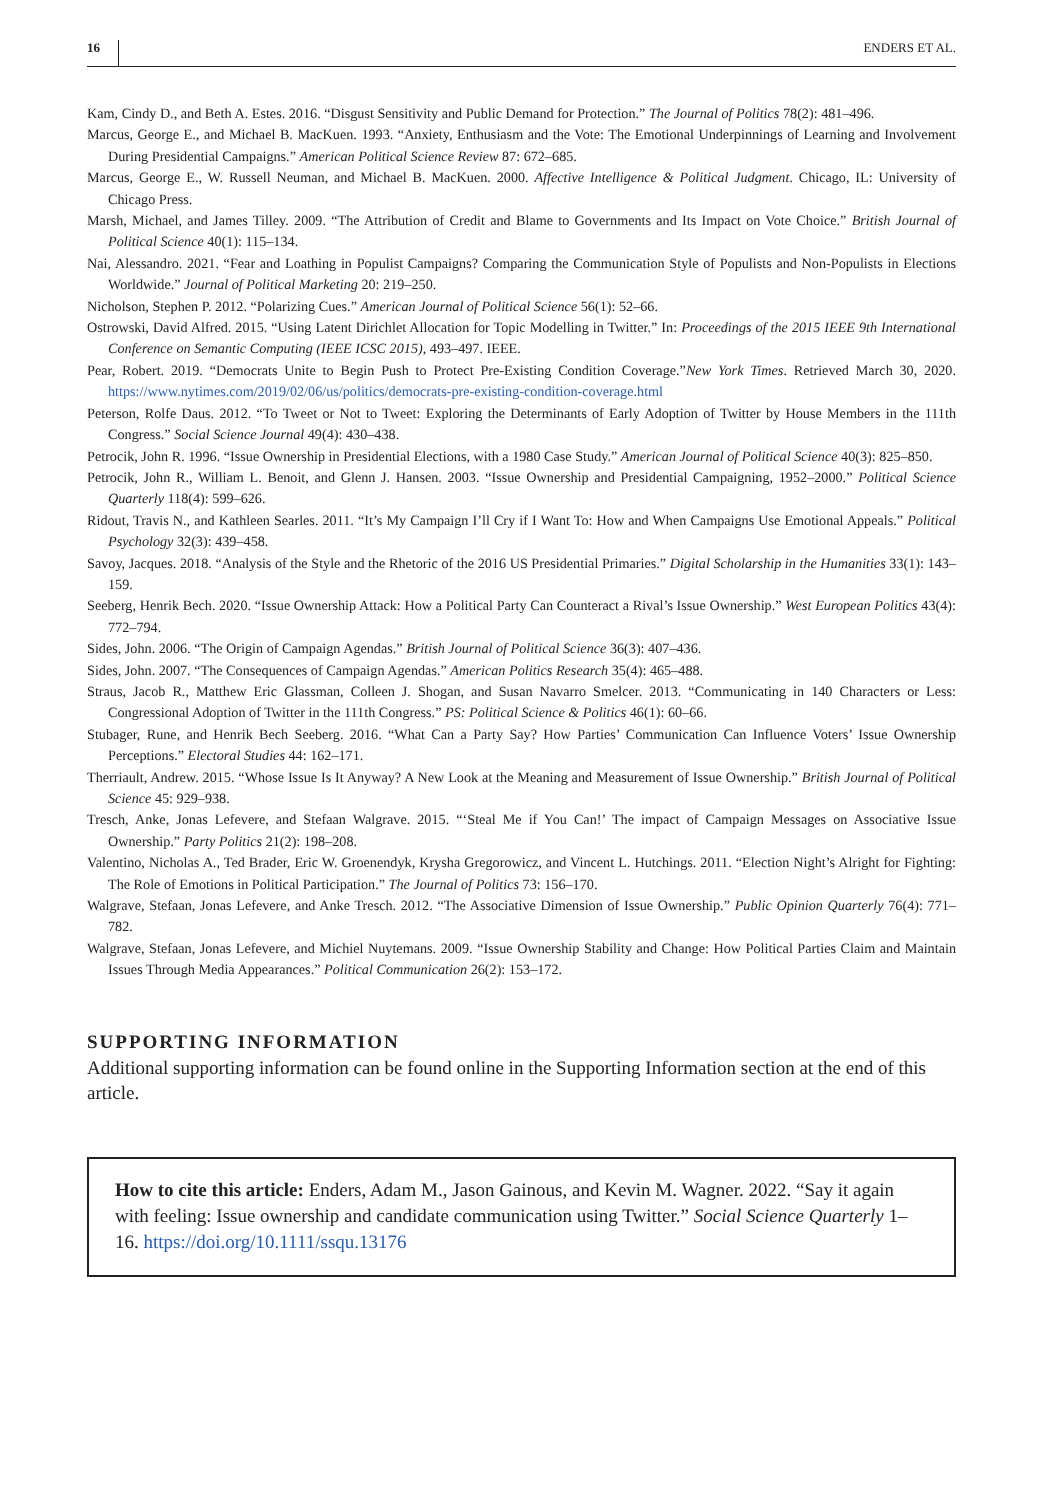16 ENDERS ET AL.
Kam, Cindy D., and Beth A. Estes. 2016. “Disgust Sensitivity and Public Demand for Protection.” The Journal of Politics 78(2): 481–496.
Marcus, George E., and Michael B. MacKuen. 1993. “Anxiety, Enthusiasm and the Vote: The Emotional Underpinnings of Learning and Involvement During Presidential Campaigns.” American Political Science Review 87: 672–685.
Marcus, George E., W. Russell Neuman, and Michael B. MacKuen. 2000. Affective Intelligence & Political Judgment. Chicago, IL: University of Chicago Press.
Marsh, Michael, and James Tilley. 2009. “The Attribution of Credit and Blame to Governments and Its Impact on Vote Choice.” British Journal of Political Science 40(1): 115–134.
Nai, Alessandro. 2021. “Fear and Loathing in Populist Campaigns? Comparing the Communication Style of Populists and Non-Populists in Elections Worldwide.” Journal of Political Marketing 20: 219–250.
Nicholson, Stephen P. 2012. “Polarizing Cues.” American Journal of Political Science 56(1): 52–66.
Ostrowski, David Alfred. 2015. “Using Latent Dirichlet Allocation for Topic Modelling in Twitter.” In: Proceedings of the 2015 IEEE 9th International Conference on Semantic Computing (IEEE ICSC 2015), 493–497. IEEE.
Pear, Robert. 2019. “Democrats Unite to Begin Push to Protect Pre-Existing Condition Coverage.”New York Times. Retrieved March 30, 2020. https://www.nytimes.com/2019/02/06/us/politics/democrats-pre-existing-condition-coverage.html
Peterson, Rolfe Daus. 2012. “To Tweet or Not to Tweet: Exploring the Determinants of Early Adoption of Twitter by House Members in the 111th Congress.” Social Science Journal 49(4): 430–438.
Petrocik, John R. 1996. “Issue Ownership in Presidential Elections, with a 1980 Case Study.” American Journal of Political Science 40(3): 825–850.
Petrocik, John R., William L. Benoit, and Glenn J. Hansen. 2003. “Issue Ownership and Presidential Campaigning, 1952–2000.” Political Science Quarterly 118(4): 599–626.
Ridout, Travis N., and Kathleen Searles. 2011. “It’s My Campaign I’ll Cry if I Want To: How and When Campaigns Use Emotional Appeals.” Political Psychology 32(3): 439–458.
Savoy, Jacques. 2018. “Analysis of the Style and the Rhetoric of the 2016 US Presidential Primaries.” Digital Scholarship in the Humanities 33(1): 143–159.
Seeberg, Henrik Bech. 2020. “Issue Ownership Attack: How a Political Party Can Counteract a Rival’s Issue Ownership.” West European Politics 43(4): 772–794.
Sides, John. 2006. “The Origin of Campaign Agendas.” British Journal of Political Science 36(3): 407–436.
Sides, John. 2007. “The Consequences of Campaign Agendas.” American Politics Research 35(4): 465–488.
Straus, Jacob R., Matthew Eric Glassman, Colleen J. Shogan, and Susan Navarro Smelcer. 2013. “Communicating in 140 Characters or Less: Congressional Adoption of Twitter in the 111th Congress.” PS: Political Science & Politics 46(1): 60–66.
Stubager, Rune, and Henrik Bech Seeberg. 2016. “What Can a Party Say? How Parties’ Communication Can Influence Voters’ Issue Ownership Perceptions.” Electoral Studies 44: 162–171.
Therriault, Andrew. 2015. “Whose Issue Is It Anyway? A New Look at the Meaning and Measurement of Issue Ownership.” British Journal of Political Science 45: 929–938.
Tresch, Anke, Jonas Lefevere, and Stefaan Walgrave. 2015. “‘Steal Me if You Can!’ The impact of Campaign Messages on Associative Issue Ownership.” Party Politics 21(2): 198–208.
Valentino, Nicholas A., Ted Brader, Eric W. Groenendyk, Krysha Gregorowicz, and Vincent L. Hutchings. 2011. “Election Night’s Alright for Fighting: The Role of Emotions in Political Participation.” The Journal of Politics 73: 156–170.
Walgrave, Stefaan, Jonas Lefevere, and Anke Tresch. 2012. “The Associative Dimension of Issue Ownership.” Public Opinion Quarterly 76(4): 771–782.
Walgrave, Stefaan, Jonas Lefevere, and Michiel Nuytemans. 2009. “Issue Ownership Stability and Change: How Political Parties Claim and Maintain Issues Through Media Appearances.” Political Communication 26(2): 153–172.
SUPPORTING INFORMATION
Additional supporting information can be found online in the Supporting Information section at the end of this article.
How to cite this article: Enders, Adam M., Jason Gainous, and Kevin M. Wagner. 2022. “Say it again with feeling: Issue ownership and candidate communication using Twitter.” Social Science Quarterly 1–16. https://doi.org/10.1111/ssqu.13176